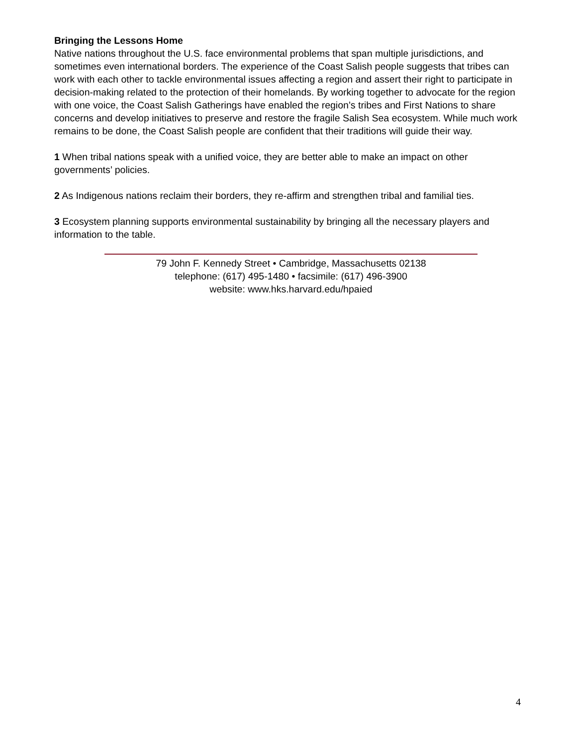Bringing the Lessons Home
Native nations throughout the U.S. face environmental problems that span multiple jurisdictions, and sometimes even international borders. The experience of the Coast Salish people suggests that tribes can work with each other to tackle environmental issues affecting a region and assert their right to participate in decision-making related to the protection of their homelands. By working together to advocate for the region with one voice, the Coast Salish Gatherings have enabled the region’s tribes and First Nations to share concerns and develop initiatives to preserve and restore the fragile Salish Sea ecosystem. While much work remains to be done, the Coast Salish people are confident that their traditions will guide their way.
1 When tribal nations speak with a unified voice, they are better able to make an impact on other governments’ policies.
2 As Indigenous nations reclaim their borders, they re-affirm and strengthen tribal and familial ties.
3 Ecosystem planning supports environmental sustainability by bringing all the necessary players and information to the table.
79 John F. Kennedy Street • Cambridge, Massachusetts 02138
telephone: (617) 495-1480 • facsimile: (617) 496-3900
website: www.hks.harvard.edu/hpaied
4